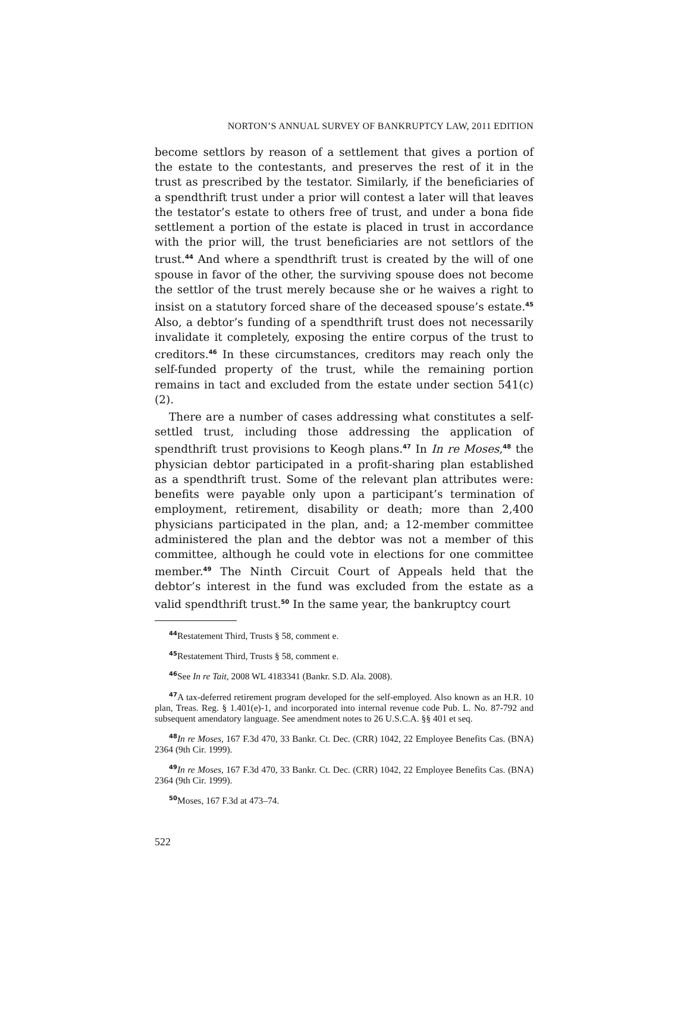NORTON’S ANNUAL SURVEY OF BANKRUPTCY LAW, 2011 EDITION
become settlors by reason of a settlement that gives a portion of the estate to the contestants, and preserves the rest of it in the trust as prescribed by the testator. Similarly, if the beneficiaries of a spendthrift trust under a prior will contest a later will that leaves the testator’s estate to others free of trust, and under a bona fide settlement a portion of the estate is placed in trust in accordance with the prior will, the trust beneficiaries are not settlors of the trust.<sup>44</sup> And where a spendthrift trust is created by the will of one spouse in favor of the other, the surviving spouse does not become the settlor of the trust merely because she or he waives a right to insist on a statutory forced share of the deceased spouse’s estate.<sup>45</sup> Also, a debtor’s funding of a spendthrift trust does not necessarily invalidate it completely, exposing the entire corpus of the trust to creditors.<sup>46</sup> In these circumstances, creditors may reach only the self-funded property of the trust, while the remaining portion remains in tact and excluded from the estate under section 541(c)(2).
There are a number of cases addressing what constitutes a self-settled trust, including those addressing the application of spendthrift trust provisions to Keogh plans.<sup>47</sup> In In re Moses,<sup>48</sup> the physician debtor participated in a profit-sharing plan established as a spendthrift trust. Some of the relevant plan attributes were: benefits were payable only upon a participant’s termination of employment, retirement, disability or death; more than 2,400 physicians participated in the plan, and; a 12-member committee administered the plan and the debtor was not a member of this committee, although he could vote in elections for one committee member.<sup>49</sup> The Ninth Circuit Court of Appeals held that the debtor’s interest in the fund was excluded from the estate as a valid spendthrift trust.<sup>50</sup> In the same year, the bankruptcy court
<sup>44</sup> Restatement Third, Trusts § 58, comment e.
<sup>45</sup> Restatement Third, Trusts § 58, comment e.
<sup>46</sup> See In re Tait, 2008 WL 4183341 (Bankr. S.D. Ala. 2008).
<sup>47</sup> A tax-deferred retirement program developed for the self-employed. Also known as an H.R. 10 plan, Treas. Reg. § 1.401(e)-1, and incorporated into internal revenue code Pub. L. No. 87-792 and subsequent amendatory language. See amendment notes to 26 U.S.C.A. §§ 401 et seq.
<sup>48</sup> In re Moses, 167 F.3d 470, 33 Bankr. Ct. Dec. (CRR) 1042, 22 Employee Benefits Cas. (BNA) 2364 (9th Cir. 1999).
<sup>49</sup>In re Moses, 167 F.3d 470, 33 Bankr. Ct. Dec. (CRR) 1042, 22 Employee Benefits Cas. (BNA) 2364 (9th Cir. 1999).
<sup>50</sup> Moses, 167 F.3d at 473–74.
522